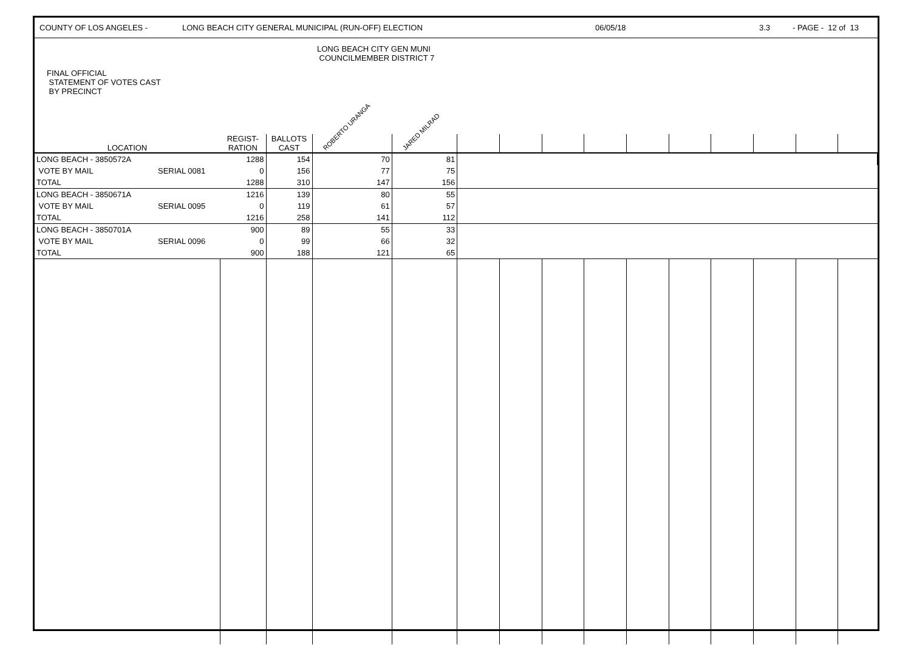COUNTY OF LOS ANGELES - LONG BEACH CITY GENERAL MUNICIPAL (RUN-OFF) ELECTION 06/05/18 3.3 - PAGE - 12 of 13
| FINAL OFFICIAL STATEMENT OF VOTES CAST BY PRECINCT | | | | LONG BEACH CITY GEN MUNI COUNCILMEMBER DISTRICT 7 | | | | | | | | | | | |
| --- | --- | --- | --- | --- | --- | --- | --- | --- | --- | --- | --- | --- | --- | --- | --- |
| LOCATION | | REGIST- RATION | BALLOTS CAST | ROBERTO URANGA | JARED MILRAD | | | | | | | | | | |
| LONG BEACH - 3850572A | | 1288 | 154 | 70 | 81 | | | | | | | | | | |
| VOTE BY MAIL | SERIAL 0081 | 0 | 156 | 77 | 75 | | | | | | | | | | |
| TOTAL | | 1288 | 310 | 147 | 156 | | | | | | | | | | |
| LONG BEACH - 3850671A | | 1216 | 139 | 80 | 55 | | | | | | | | | | |
| VOTE BY MAIL | SERIAL 0095 | 0 | 119 | 61 | 57 | | | | | | | | | | |
| TOTAL | | 1216 | 258 | 141 | 112 | | | | | | | | | | |
| LONG BEACH - 3850701A | | 900 | 89 | 55 | 33 | | | | | | | | | | |
| VOTE BY MAIL | SERIAL 0096 | 0 | 99 | 66 | 32 | | | | | | | | | | |
| TOTAL | | 900 | 188 | 121 | 65 | | | | | | | | | | |